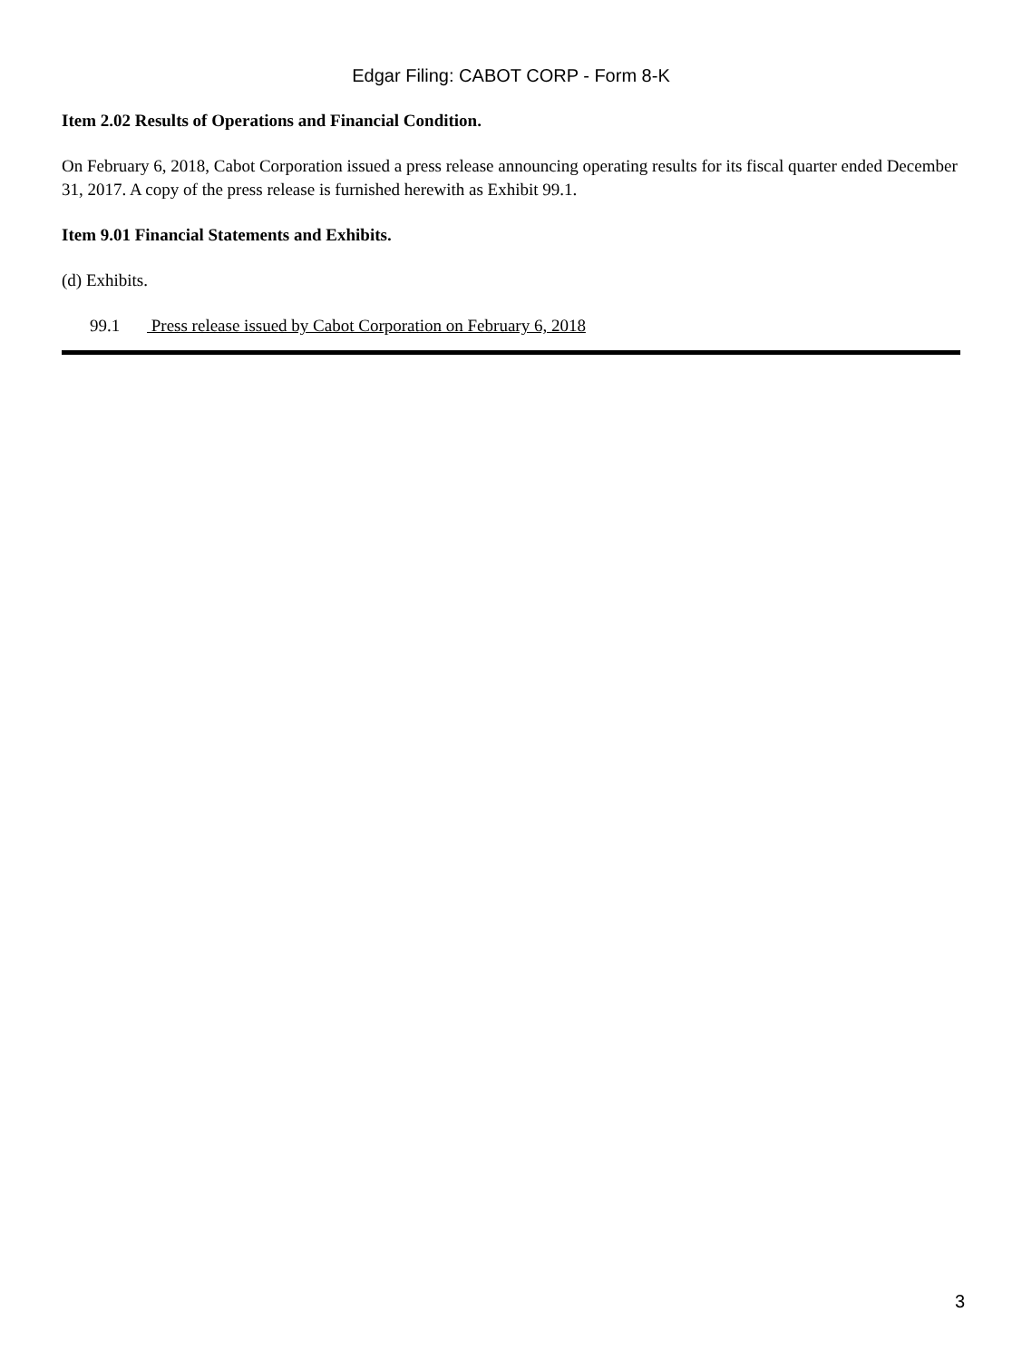Edgar Filing: CABOT CORP - Form 8-K
Item 2.02 Results of Operations and Financial Condition.
On February 6, 2018, Cabot Corporation issued a press release announcing operating results for its fiscal quarter ended December 31, 2017. A copy of the press release is furnished herewith as Exhibit 99.1.
Item 9.01 Financial Statements and Exhibits.
(d) Exhibits.
99.1 Press release issued by Cabot Corporation on February 6, 2018
3